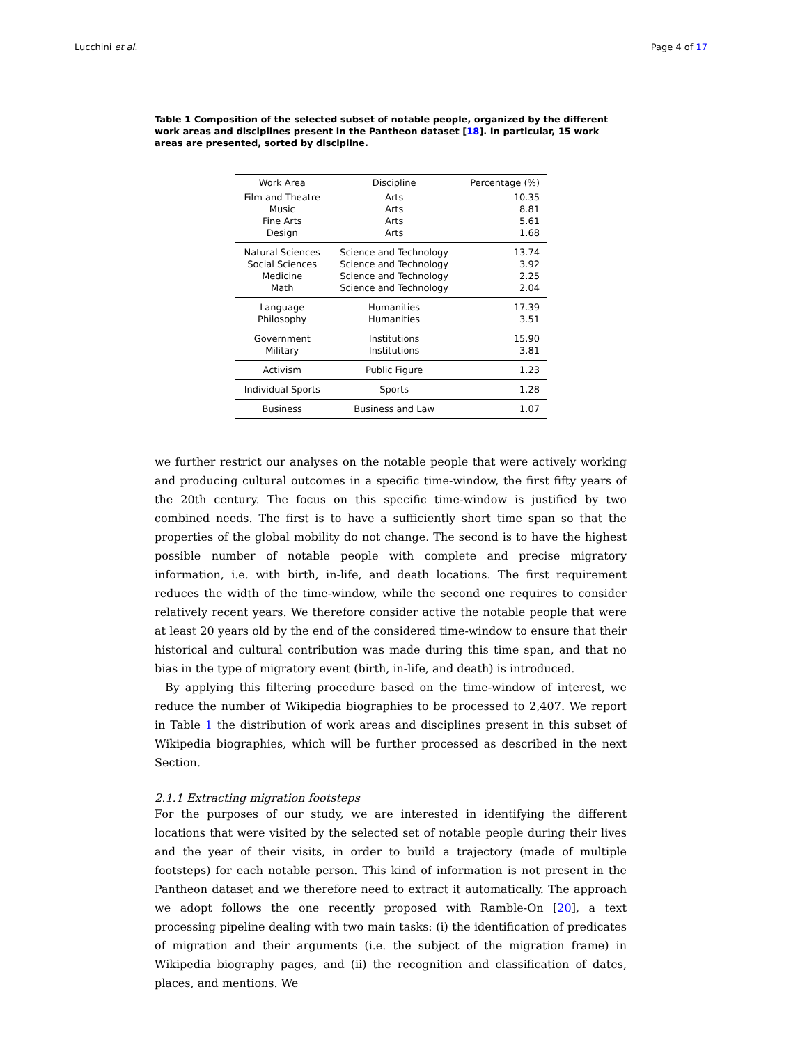Lucchini et al. Page 4 of 17
Table 1 Composition of the selected subset of notable people, organized by the different work areas and disciplines present in the Pantheon dataset [18]. In particular, 15 work areas are presented, sorted by discipline.
| Work Area | Discipline | Percentage (%) |
| --- | --- | --- |
| Film and Theatre | Arts | 10.35 |
| Music | Arts | 8.81 |
| Fine Arts | Arts | 5.61 |
| Design | Arts | 1.68 |
| Natural Sciences | Science and Technology | 13.74 |
| Social Sciences | Science and Technology | 3.92 |
| Medicine | Science and Technology | 2.25 |
| Math | Science and Technology | 2.04 |
| Language | Humanities | 17.39 |
| Philosophy | Humanities | 3.51 |
| Government | Institutions | 15.90 |
| Military | Institutions | 3.81 |
| Activism | Public Figure | 1.23 |
| Individual Sports | Sports | 1.28 |
| Business | Business and Law | 1.07 |
we further restrict our analyses on the notable people that were actively working and producing cultural outcomes in a specific time-window, the first fifty years of the 20th century. The focus on this specific time-window is justified by two combined needs. The first is to have a sufficiently short time span so that the properties of the global mobility do not change. The second is to have the highest possible number of notable people with complete and precise migratory information, i.e. with birth, in-life, and death locations. The first requirement reduces the width of the time-window, while the second one requires to consider relatively recent years. We therefore consider active the notable people that were at least 20 years old by the end of the considered time-window to ensure that their historical and cultural contribution was made during this time span, and that no bias in the type of migratory event (birth, in-life, and death) is introduced.
By applying this filtering procedure based on the time-window of interest, we reduce the number of Wikipedia biographies to be processed to 2,407. We report in Table 1 the distribution of work areas and disciplines present in this subset of Wikipedia biographies, which will be further processed as described in the next Section.
2.1.1 Extracting migration footsteps
For the purposes of our study, we are interested in identifying the different locations that were visited by the selected set of notable people during their lives and the year of their visits, in order to build a trajectory (made of multiple footsteps) for each notable person. This kind of information is not present in the Pantheon dataset and we therefore need to extract it automatically. The approach we adopt follows the one recently proposed with Ramble-On [20], a text processing pipeline dealing with two main tasks: (i) the identification of predicates of migration and their arguments (i.e. the subject of the migration frame) in Wikipedia biography pages, and (ii) the recognition and classification of dates, places, and mentions. We